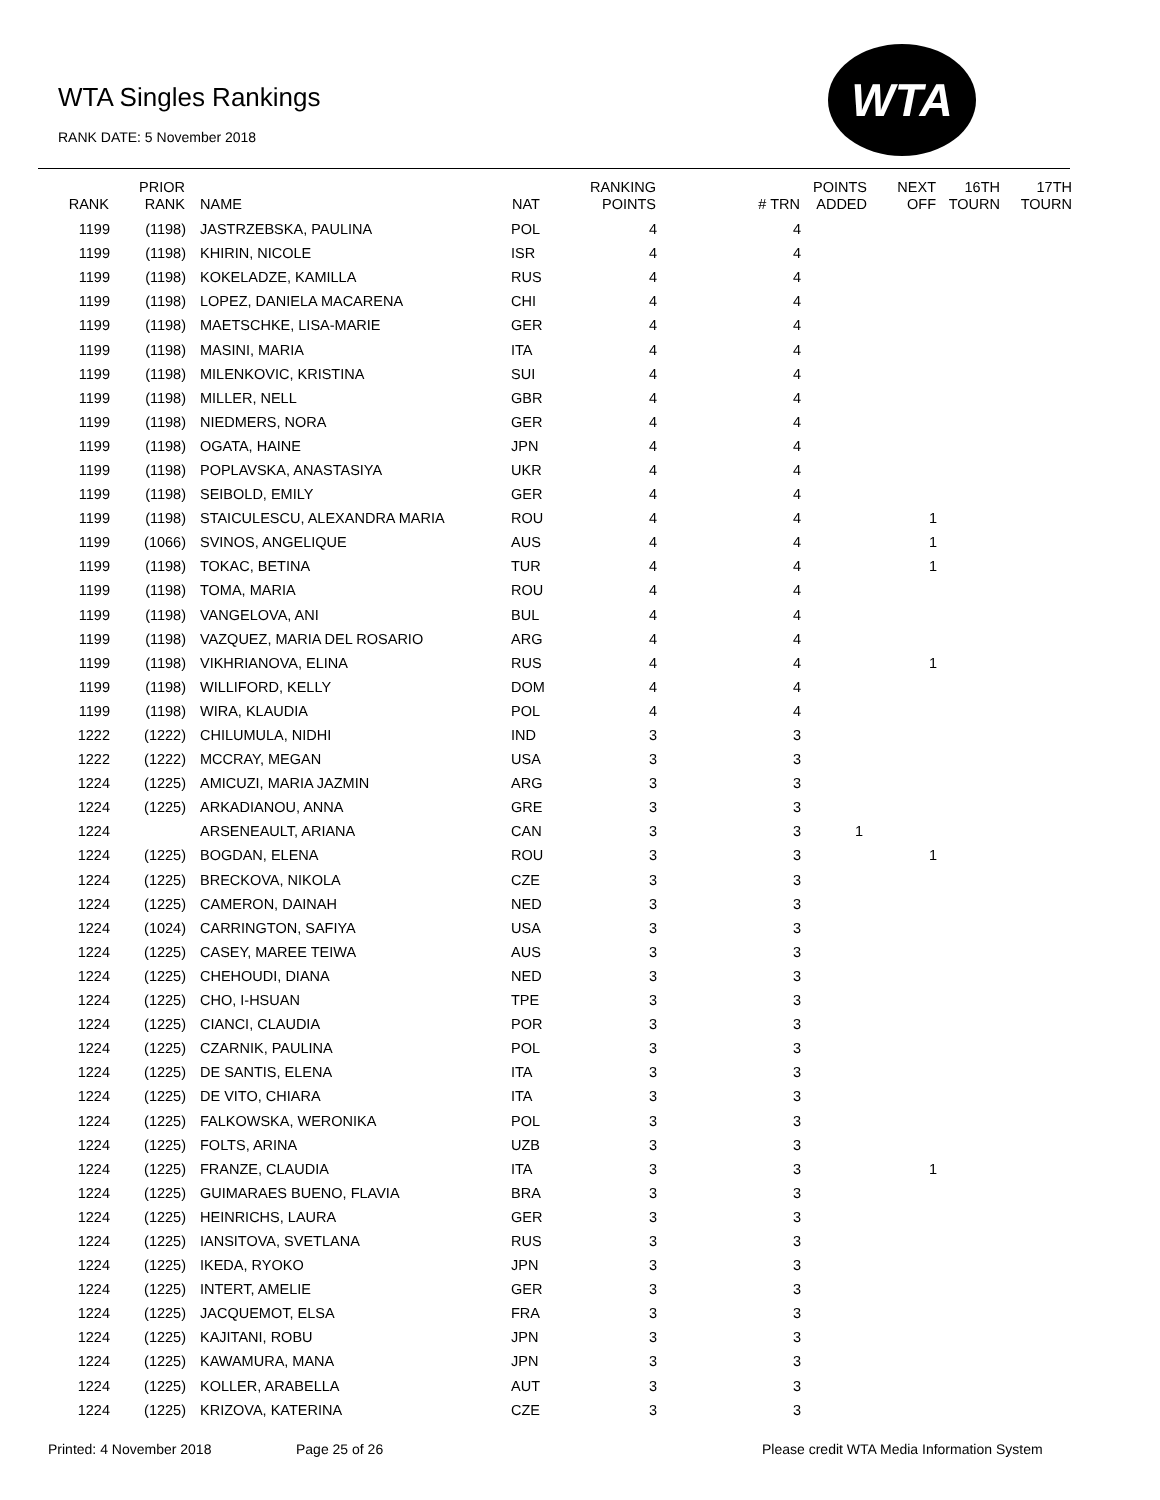WTA Singles Rankings
RANK DATE: 5 November 2018
WTA
| RANK | PRIOR RANK | NAME | NAT | RANKING POINTS | # TRN | POINTS ADDED | NEXT OFF | 16TH TOURN | 17TH TOURN |
| --- | --- | --- | --- | --- | --- | --- | --- | --- | --- |
| 1199 | (1198) | JASTRZEBSKA, PAULINA | POL | 4 | 4 | | | | |
| 1199 | (1198) | KHIRIN, NICOLE | ISR | 4 | 4 | | | | |
| 1199 | (1198) | KOKELADZE, KAMILLA | RUS | 4 | 4 | | | | |
| 1199 | (1198) | LOPEZ, DANIELA MACARENA | CHI | 4 | 4 | | | | |
| 1199 | (1198) | MAETSCHKE, LISA-MARIE | GER | 4 | 4 | | | | |
| 1199 | (1198) | MASINI, MARIA | ITA | 4 | 4 | | | | |
| 1199 | (1198) | MILENKOVIC, KRISTINA | SUI | 4 | 4 | | | | |
| 1199 | (1198) | MILLER, NELL | GBR | 4 | 4 | | | | |
| 1199 | (1198) | NIEDMERS, NORA | GER | 4 | 4 | | | | |
| 1199 | (1198) | OGATA, HAINE | JPN | 4 | 4 | | | | |
| 1199 | (1198) | POPLAVSKA, ANASTASIYA | UKR | 4 | 4 | | | | |
| 1199 | (1198) | SEIBOLD, EMILY | GER | 4 | 4 | | | | |
| 1199 | (1198) | STAICULESCU, ALEXANDRA MARIA | ROU | 4 | 4 | | 1 | | |
| 1199 | (1066) | SVINOS, ANGELIQUE | AUS | 4 | 4 | | 1 | | |
| 1199 | (1198) | TOKAC, BETINA | TUR | 4 | 4 | | 1 | | |
| 1199 | (1198) | TOMA, MARIA | ROU | 4 | 4 | | | | |
| 1199 | (1198) | VANGELOVA, ANI | BUL | 4 | 4 | | | | |
| 1199 | (1198) | VAZQUEZ, MARIA DEL ROSARIO | ARG | 4 | 4 | | | | |
| 1199 | (1198) | VIKHRIANOVA, ELINA | RUS | 4 | 4 | | 1 | | |
| 1199 | (1198) | WILLIFORD, KELLY | DOM | 4 | 4 | | | | |
| 1199 | (1198) | WIRA, KLAUDIA | POL | 4 | 4 | | | | |
| 1222 | (1222) | CHILUMULA, NIDHI | IND | 3 | 3 | | | | |
| 1222 | (1222) | MCCRAY, MEGAN | USA | 3 | 3 | | | | |
| 1224 | (1225) | AMICUZI, MARIA JAZMIN | ARG | 3 | 3 | | | | |
| 1224 | (1225) | ARKADIANOU, ANNA | GRE | 3 | 3 | | | | |
| 1224 | | ARSENEAULT, ARIANA | CAN | 3 | 3 | 1 | | | |
| 1224 | (1225) | BOGDAN, ELENA | ROU | 3 | 3 | | 1 | | |
| 1224 | (1225) | BRECKOVA, NIKOLA | CZE | 3 | 3 | | | | |
| 1224 | (1225) | CAMERON, DAINAH | NED | 3 | 3 | | | | |
| 1224 | (1024) | CARRINGTON, SAFIYA | USA | 3 | 3 | | | | |
| 1224 | (1225) | CASEY, MAREE TEIWA | AUS | 3 | 3 | | | | |
| 1224 | (1225) | CHEHOUDI, DIANA | NED | 3 | 3 | | | | |
| 1224 | (1225) | CHO, I-HSUAN | TPE | 3 | 3 | | | | |
| 1224 | (1225) | CIANCI, CLAUDIA | POR | 3 | 3 | | | | |
| 1224 | (1225) | CZARNIK, PAULINA | POL | 3 | 3 | | | | |
| 1224 | (1225) | DE SANTIS, ELENA | ITA | 3 | 3 | | | | |
| 1224 | (1225) | DE VITO, CHIARA | ITA | 3 | 3 | | | | |
| 1224 | (1225) | FALKOWSKA, WERONIKA | POL | 3 | 3 | | | | |
| 1224 | (1225) | FOLTS, ARINA | UZB | 3 | 3 | | | | |
| 1224 | (1225) | FRANZE, CLAUDIA | ITA | 3 | 3 | | 1 | | |
| 1224 | (1225) | GUIMARAES BUENO, FLAVIA | BRA | 3 | 3 | | | | |
| 1224 | (1225) | HEINRICHS, LAURA | GER | 3 | 3 | | | | |
| 1224 | (1225) | IANSITOVA, SVETLANA | RUS | 3 | 3 | | | | |
| 1224 | (1225) | IKEDA, RYOKO | JPN | 3 | 3 | | | | |
| 1224 | (1225) | INTERT, AMELIE | GER | 3 | 3 | | | | |
| 1224 | (1225) | JACQUEMOT, ELSA | FRA | 3 | 3 | | | | |
| 1224 | (1225) | KAJITANI, ROBU | JPN | 3 | 3 | | | | |
| 1224 | (1225) | KAWAMURA, MANA | JPN | 3 | 3 | | | | |
| 1224 | (1225) | KOLLER, ARABELLA | AUT | 3 | 3 | | | | |
| 1224 | (1225) | KRIZOVA, KATERINA | CZE | 3 | 3 | | | | |
Printed: 4 November 2018 Page 25 of 26
Please credit WTA Media Information System